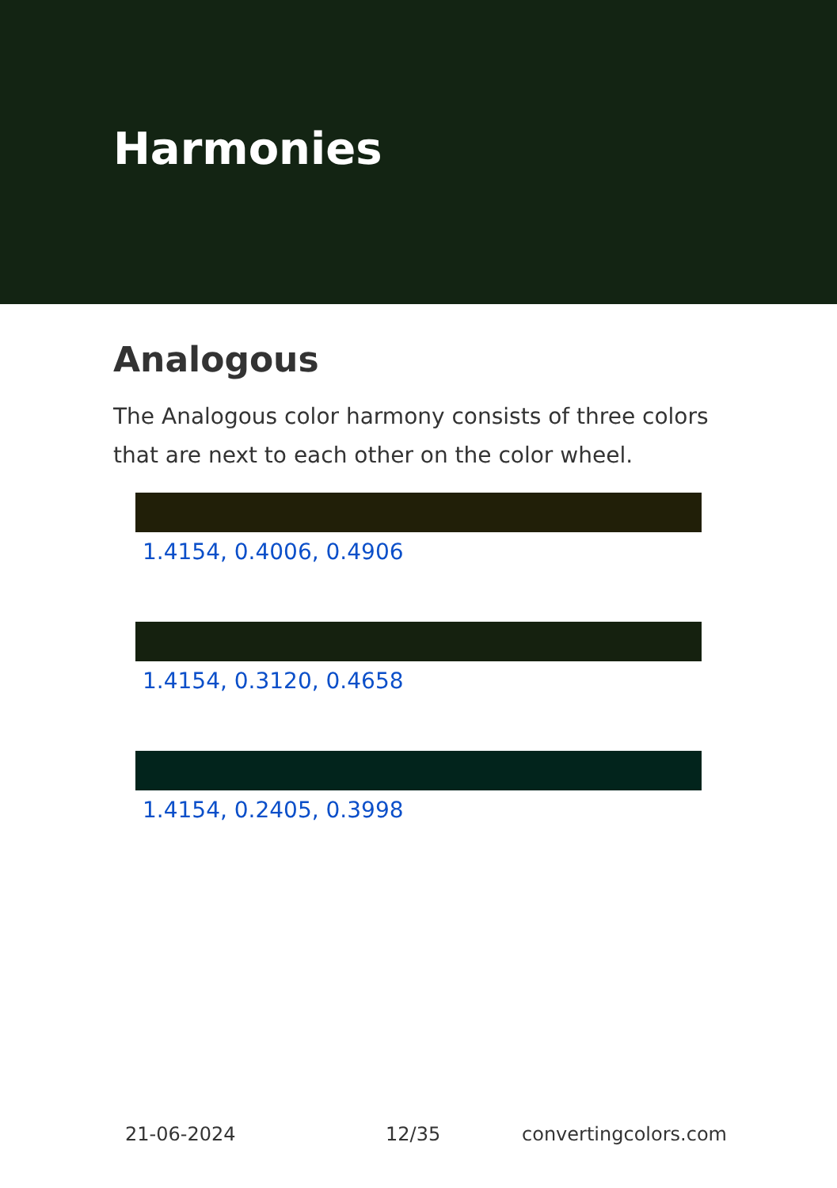Harmonies
Analogous
The Analogous color harmony consists of three colors that are next to each other on the color wheel.
1.4154, 0.4006, 0.4906
1.4154, 0.3120, 0.4658
1.4154, 0.2405, 0.3998
21-06-2024 12/35 convertingcolors.com